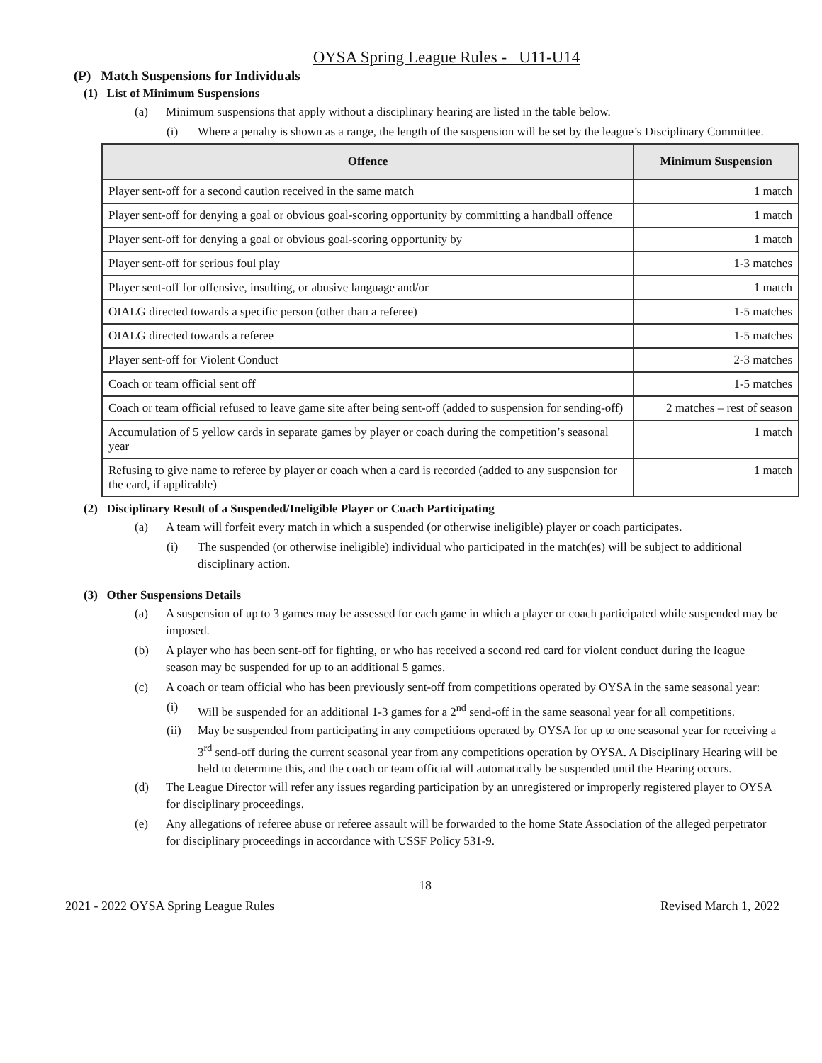OYSA Spring League Rules - U11-U14
(P) Match Suspensions for Individuals
(1) List of Minimum Suspensions
(a) Minimum suspensions that apply without a disciplinary hearing are listed in the table below.
(i) Where a penalty is shown as a range, the length of the suspension will be set by the league’s Disciplinary Committee.
| Offence | Minimum Suspension |
| --- | --- |
| Player sent-off for a second caution received in the same match | 1 match |
| Player sent-off for denying a goal or obvious goal-scoring opportunity by committing a handball offence | 1 match |
| Player sent-off for denying a goal or obvious goal-scoring opportunity by | 1 match |
| Player sent-off for serious foul play | 1-3 matches |
| Player sent-off for offensive, insulting, or abusive language and/or | 1 match |
| OIALG directed towards a specific person (other than a referee) | 1-5 matches |
| OIALG directed towards a referee | 1-5 matches |
| Player sent-off for Violent Conduct | 2-3 matches |
| Coach or team official sent off | 1-5 matches |
| Coach or team official refused to leave game site after being sent-off (added to suspension for sending-off) | 2 matches – rest of season |
| Accumulation of 5 yellow cards in separate games by player or coach during the competition’s seasonal year | 1 match |
| Refusing to give name to referee by player or coach when a card is recorded (added to any suspension for the card, if applicable) | 1 match |
(2) Disciplinary Result of a Suspended/Ineligible Player or Coach Participating
(a) A team will forfeit every match in which a suspended (or otherwise ineligible) player or coach participates.
(i) The suspended (or otherwise ineligible) individual who participated in the match(es) will be subject to additional disciplinary action.
(3) Other Suspensions Details
(a) A suspension of up to 3 games may be assessed for each game in which a player or coach participated while suspended may be imposed.
(b) A player who has been sent-off for fighting, or who has received a second red card for violent conduct during the league season may be suspended for up to an additional 5 games.
(c) A coach or team official who has been previously sent-off from competitions operated by OYSA in the same seasonal year:
(i) Will be suspended for an additional 1-3 games for a 2<sup>nd</sup> send-off in the same seasonal year for all competitions.
(ii) May be suspended from participating in any competitions operated by OYSA for up to one seasonal year for receiving a 3<sup>rd</sup> send-off during the current seasonal year from any competitions operation by OYSA. A Disciplinary Hearing will be held to determine this, and the coach or team official will automatically be suspended until the Hearing occurs.
(d) The League Director will refer any issues regarding participation by an unregistered or improperly registered player to OYSA for disciplinary proceedings.
(e) Any allegations of referee abuse or referee assault will be forwarded to the home State Association of the alleged perpetrator for disciplinary proceedings in accordance with USSF Policy 531-9.
18
2021 - 2022 OYSA Spring League Rules Revised March 1, 2022